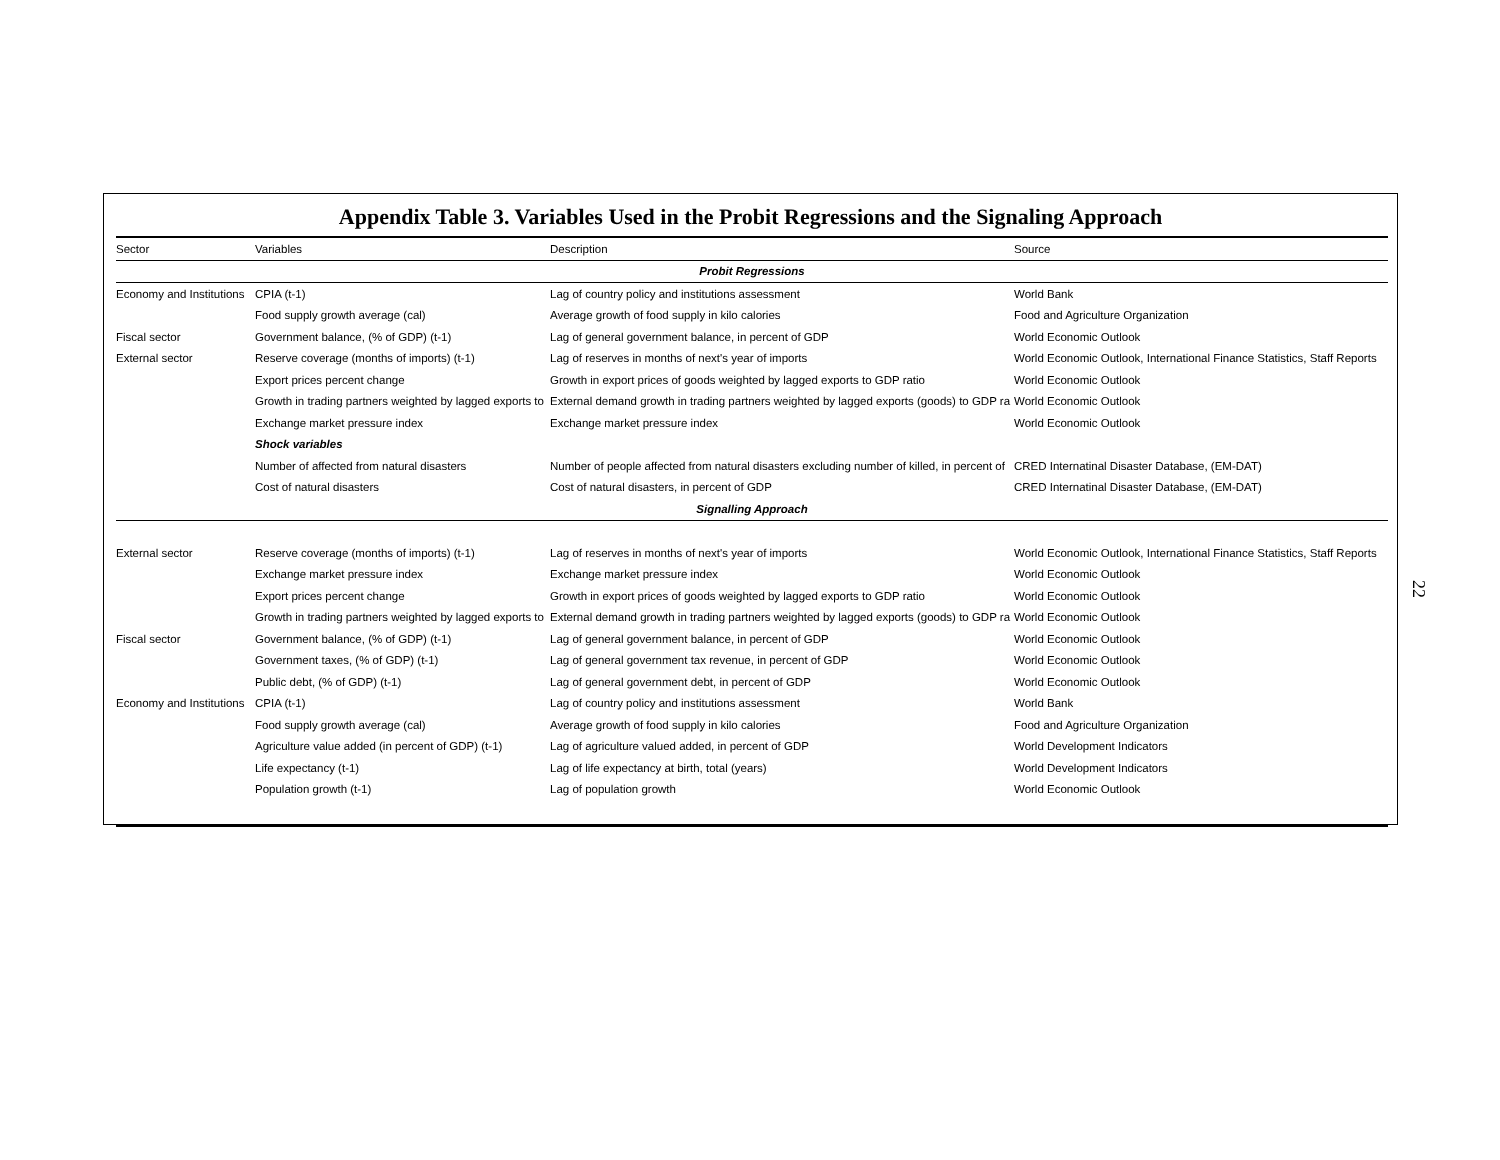Appendix Table 3. Variables Used in the Probit Regressions and the Signaling Approach
| Sector | Variables | Description | Source |
| --- | --- | --- | --- |
| Probit Regressions | | | |
| Economy and Institutions | CPIA (t-1) | Lag of country policy and institutions assessment | World Bank |
| | Food supply growth average (cal) | Average growth of food supply in kilo calories | Food and Agriculture Organization |
| Fiscal sector | Government balance, (% of GDP) (t-1) | Lag of general government balance, in percent of GDP | World Economic Outlook |
| External sector | Reserve coverage (months of imports) (t-1) | Lag of reserves in months of next's year of imports | World Economic Outlook, International Finance Statistics, Staff Reports |
| | Export prices percent change | Growth in export prices of goods weighted by lagged exports to GDP ratio | World Economic Outlook |
| | Growth in trading partners weighted by lagged exports to | External demand growth in trading partners weighted by lagged exports (goods) to GDP ra | World Economic Outlook |
| | Exchange market pressure index | Exchange market pressure index | World Economic Outlook |
| | Shock variables | | |
| | Number of affected from natural disasters | Number of people affected from natural disasters excluding number of killed, in percent of | CRED Internatinal Disaster Database, (EM-DAT) |
| | Cost of natural disasters | Cost of natural disasters, in percent of GDP | CRED Internatinal Disaster Database, (EM-DAT) |
| Signalling Approach | | | |
| External sector | Reserve coverage (months of imports) (t-1) | Lag of reserves in months of next's year of imports | World Economic Outlook, International Finance Statistics, Staff Reports |
| | Exchange market pressure index | Exchange market pressure index | World Economic Outlook |
| | Export prices percent change | Growth in export prices of goods weighted by lagged exports to GDP ratio | World Economic Outlook |
| | Growth in trading partners weighted by lagged exports to | External demand growth in trading partners weighted by lagged exports (goods) to GDP ra | World Economic Outlook |
| Fiscal sector | Government balance, (% of GDP) (t-1) | Lag of general government balance, in percent of GDP | World Economic Outlook |
| | Government taxes, (% of GDP) (t-1) | Lag of general government tax revenue, in percent of GDP | World Economic Outlook |
| | Public debt, (% of GDP) (t-1) | Lag of general government debt, in percent of GDP | World Economic Outlook |
| Economy and Institutions | CPIA (t-1) | Lag of country policy and institutions assessment | World Bank |
| | Food supply growth average (cal) | Average growth of food supply in kilo calories | Food and Agriculture Organization |
| | Agriculture value added (in percent of GDP) (t-1) | Lag of agriculture valued added, in percent of GDP | World Development Indicators |
| | Life expectancy (t-1) | Lag of life expectancy at birth, total (years) | World Development Indicators |
| | Population growth (t-1) | Lag of population growth | World Economic Outlook |
22